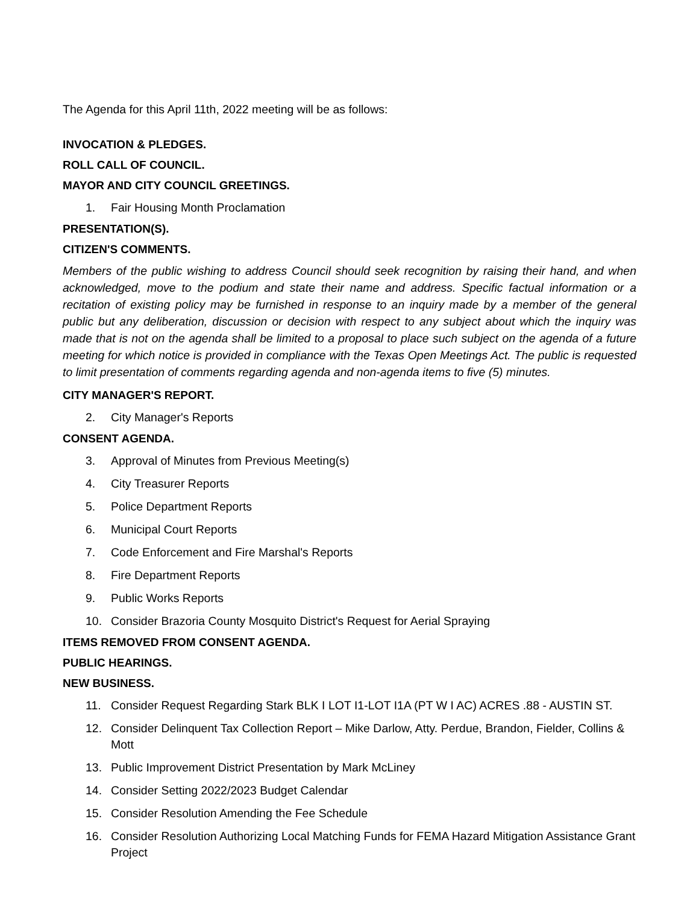The Agenda for this April 11th, 2022 meeting will be as follows:
INVOCATION & PLEDGES.
ROLL CALL OF COUNCIL.
MAYOR AND CITY COUNCIL GREETINGS.
1. Fair Housing Month Proclamation
PRESENTATION(S).
CITIZEN'S COMMENTS.
Members of the public wishing to address Council should seek recognition by raising their hand, and when acknowledged, move to the podium and state their name and address. Specific factual information or a recitation of existing policy may be furnished in response to an inquiry made by a member of the general public but any deliberation, discussion or decision with respect to any subject about which the inquiry was made that is not on the agenda shall be limited to a proposal to place such subject on the agenda of a future meeting for which notice is provided in compliance with the Texas Open Meetings Act. The public is requested to limit presentation of comments regarding agenda and non-agenda items to five (5) minutes.
CITY MANAGER'S REPORT.
2. City Manager's Reports
CONSENT AGENDA.
3. Approval of Minutes from Previous Meeting(s)
4. City Treasurer Reports
5. Police Department Reports
6. Municipal Court Reports
7. Code Enforcement and Fire Marshal's Reports
8. Fire Department Reports
9. Public Works Reports
10. Consider Brazoria County Mosquito District's Request for Aerial Spraying
ITEMS REMOVED FROM CONSENT AGENDA.
PUBLIC HEARINGS.
NEW BUSINESS.
11. Consider Request Regarding Stark BLK I LOT I1-LOT I1A (PT W I AC) ACRES .88 - AUSTIN ST.
12. Consider Delinquent Tax Collection Report – Mike Darlow, Atty. Perdue, Brandon, Fielder, Collins & Mott
13. Public Improvement District Presentation by Mark McLiney
14. Consider Setting 2022/2023 Budget Calendar
15. Consider Resolution Amending the Fee Schedule
16. Consider Resolution Authorizing Local Matching Funds for FEMA Hazard Mitigation Assistance Grant Project